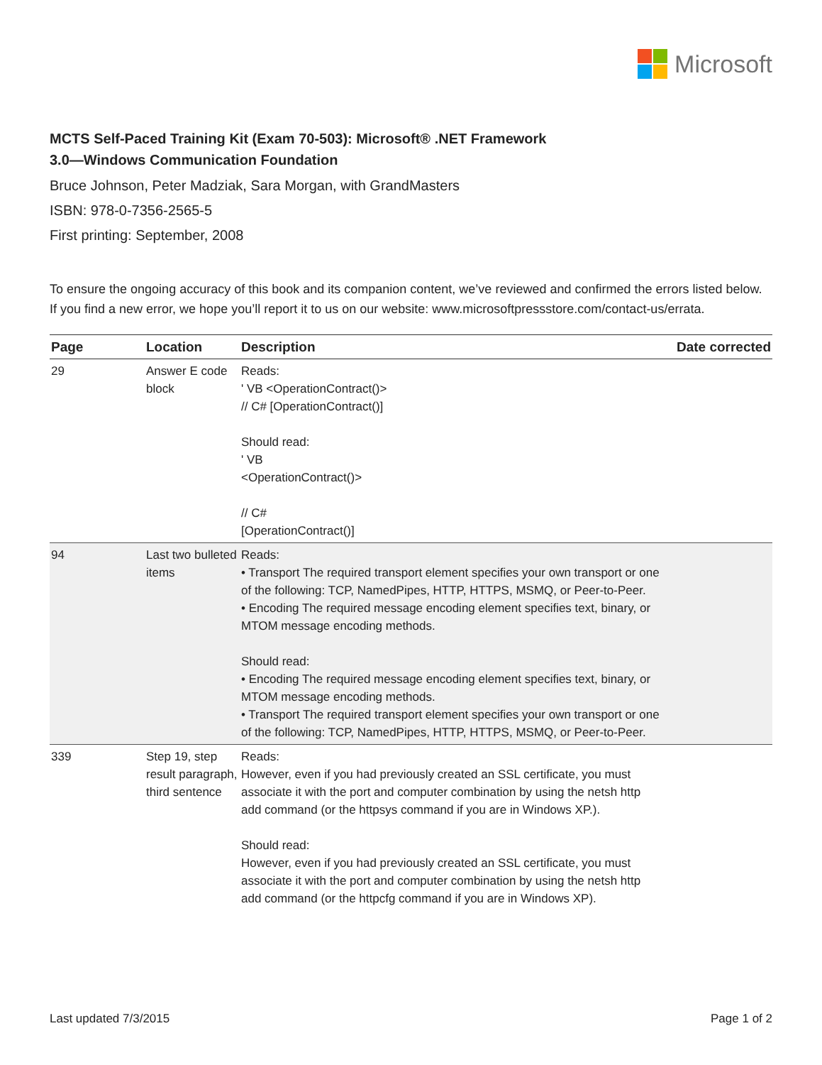Microsoft
MCTS Self-Paced Training Kit (Exam 70-503): Microsoft® .NET Framework
3.0—Windows Communication Foundation
Bruce Johnson, Peter Madziak, Sara Morgan, with GrandMasters
ISBN: 978-0-7356-2565-5
First printing: September, 2008
To ensure the ongoing accuracy of this book and its companion content, we’ve reviewed and confirmed the errors listed below. If you find a new error, we hope you’ll report it to us on our website: www.microsoftpressstore.com/contact-us/errata.
| Page | Location | Description | Date corrected |
| --- | --- | --- | --- |
| 29 | Answer E code block | Reads: ' VB <OperationContract()> // C# [OperationContract()] Should read: ' VB <OperationContract()> // C# [OperationContract()] | |
| 94 | Last two bulleted items | Reads: • Transport The required transport element specifies your own transport or one of the following: TCP, NamedPipes, HTTP, HTTPS, MSMQ, or Peer-to-Peer. • Encoding The required message encoding element specifies text, binary, or MTOM message encoding methods. Should read: • Encoding The required message encoding element specifies text, binary, or MTOM message encoding methods. • Transport The required transport element specifies your own transport or one of the following: TCP, NamedPipes, HTTP, HTTPS, MSMQ, or Peer-to-Peer. | |
| 339 | Step 19, step result paragraph, third sentence | Reads: However, even if you had previously created an SSL certificate, you must associate it with the port and computer combination by using the netsh http add command (or the httpsys command if you are in Windows XP.). Should read: However, even if you had previously created an SSL certificate, you must associate it with the port and computer combination by using the netsh http add command (or the httpcfg command if you are in Windows XP). | |
Last updated 7/3/2015 Page 1 of 2